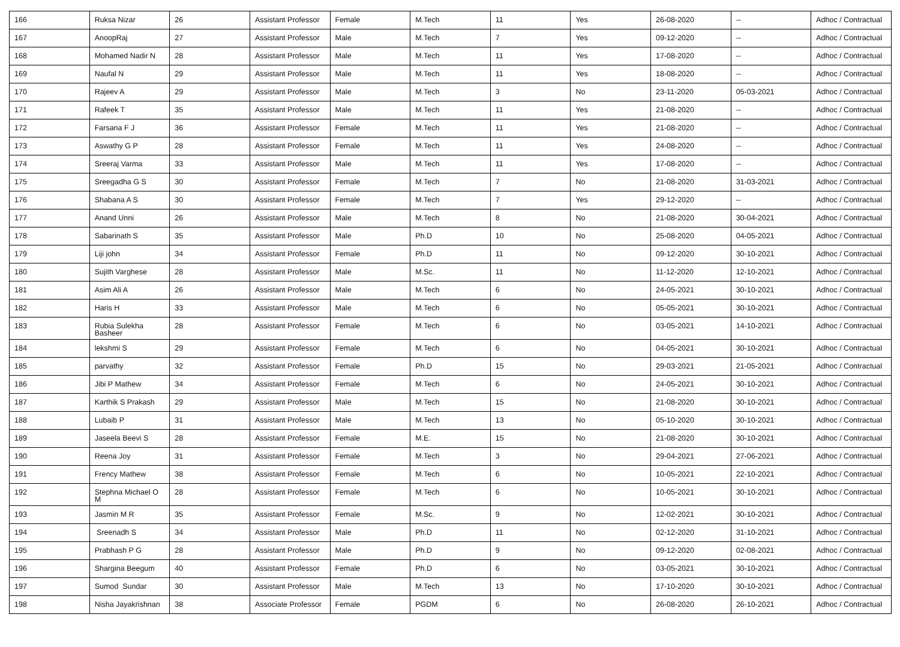| 166 | Ruksa Nizar | 26 | Assistant Professor | Female | M.Tech | 11 | Yes | 26-08-2020 | -- | Adhoc / Contractual |
| 167 | AnoopRaj | 27 | Assistant Professor | Male | M.Tech | 7 | Yes | 09-12-2020 | -- | Adhoc / Contractual |
| 168 | Mohamed Nadir N | 28 | Assistant Professor | Male | M.Tech | 11 | Yes | 17-08-2020 | -- | Adhoc / Contractual |
| 169 | Naufal N | 29 | Assistant Professor | Male | M.Tech | 11 | Yes | 18-08-2020 | -- | Adhoc / Contractual |
| 170 | Rajeev A | 29 | Assistant Professor | Male | M.Tech | 3 | No | 23-11-2020 | 05-03-2021 | Adhoc / Contractual |
| 171 | Rafeek T | 35 | Assistant Professor | Male | M.Tech | 11 | Yes | 21-08-2020 | -- | Adhoc / Contractual |
| 172 | Farsana F J | 36 | Assistant Professor | Female | M.Tech | 11 | Yes | 21-08-2020 | -- | Adhoc / Contractual |
| 173 | Aswathy G P | 28 | Assistant Professor | Female | M.Tech | 11 | Yes | 24-08-2020 | -- | Adhoc / Contractual |
| 174 | Sreeraj Varma | 33 | Assistant Professor | Male | M.Tech | 11 | Yes | 17-08-2020 | -- | Adhoc / Contractual |
| 175 | Sreegadha G S | 30 | Assistant Professor | Female | M.Tech | 7 | No | 21-08-2020 | 31-03-2021 | Adhoc / Contractual |
| 176 | Shabana A S | 30 | Assistant Professor | Female | M.Tech | 7 | Yes | 29-12-2020 | -- | Adhoc / Contractual |
| 177 | Anand Unni | 26 | Assistant Professor | Male | M.Tech | 8 | No | 21-08-2020 | 30-04-2021 | Adhoc / Contractual |
| 178 | Sabarinath S | 35 | Assistant Professor | Male | Ph.D | 10 | No | 25-08-2020 | 04-05-2021 | Adhoc / Contractual |
| 179 | Liji john | 34 | Assistant Professor | Female | Ph.D | 11 | No | 09-12-2020 | 30-10-2021 | Adhoc / Contractual |
| 180 | Sujith Varghese | 28 | Assistant Professor | Male | M.Sc. | 11 | No | 11-12-2020 | 12-10-2021 | Adhoc / Contractual |
| 181 | Asim Ali A | 26 | Assistant Professor | Male | M.Tech | 6 | No | 24-05-2021 | 30-10-2021 | Adhoc / Contractual |
| 182 | Haris H | 33 | Assistant Professor | Male | M.Tech | 6 | No | 05-05-2021 | 30-10-2021 | Adhoc / Contractual |
| 183 | Rubia Sulekha Basheer | 28 | Assistant Professor | Female | M.Tech | 6 | No | 03-05-2021 | 14-10-2021 | Adhoc / Contractual |
| 184 | lekshmi S | 29 | Assistant Professor | Female | M.Tech | 6 | No | 04-05-2021 | 30-10-2021 | Adhoc / Contractual |
| 185 | parvathy | 32 | Assistant Professor | Female | Ph.D | 15 | No | 29-03-2021 | 21-05-2021 | Adhoc / Contractual |
| 186 | Jibi P Mathew | 34 | Assistant Professor | Female | M.Tech | 6 | No | 24-05-2021 | 30-10-2021 | Adhoc / Contractual |
| 187 | Karthik S Prakash | 29 | Assistant Professor | Male | M.Tech | 15 | No | 21-08-2020 | 30-10-2021 | Adhoc / Contractual |
| 188 | Lubaib P | 31 | Assistant Professor | Male | M.Tech | 13 | No | 05-10-2020 | 30-10-2021 | Adhoc / Contractual |
| 189 | Jaseela Beevi S | 28 | Assistant Professor | Female | M.E. | 15 | No | 21-08-2020 | 30-10-2021 | Adhoc / Contractual |
| 190 | Reena Joy | 31 | Assistant Professor | Female | M.Tech | 3 | No | 29-04-2021 | 27-06-2021 | Adhoc / Contractual |
| 191 | Frency Mathew | 38 | Assistant Professor | Female | M.Tech | 6 | No | 10-05-2021 | 22-10-2021 | Adhoc / Contractual |
| 192 | Stephna Michael O M | 28 | Assistant Professor | Female | M.Tech | 6 | No | 10-05-2021 | 30-10-2021 | Adhoc / Contractual |
| 193 | Jasmin M R | 35 | Assistant Professor | Female | M.Sc. | 9 | No | 12-02-2021 | 30-10-2021 | Adhoc / Contractual |
| 194 | Sreenadh S | 34 | Assistant Professor | Male | Ph.D | 11 | No | 02-12-2020 | 31-10-2021 | Adhoc / Contractual |
| 195 | Prabhash P G | 28 | Assistant Professor | Male | Ph.D | 9 | No | 09-12-2020 | 02-08-2021 | Adhoc / Contractual |
| 196 | Shargina Beegum | 40 | Assistant Professor | Female | Ph.D | 6 | No | 03-05-2021 | 30-10-2021 | Adhoc / Contractual |
| 197 | Sumod Sundar | 30 | Assistant Professor | Male | M.Tech | 13 | No | 17-10-2020 | 30-10-2021 | Adhoc / Contractual |
| 198 | Nisha Jayakrishnan | 38 | Associate Professor | Female | PGDM | 6 | No | 26-08-2020 | 26-10-2021 | Adhoc / Contractual |